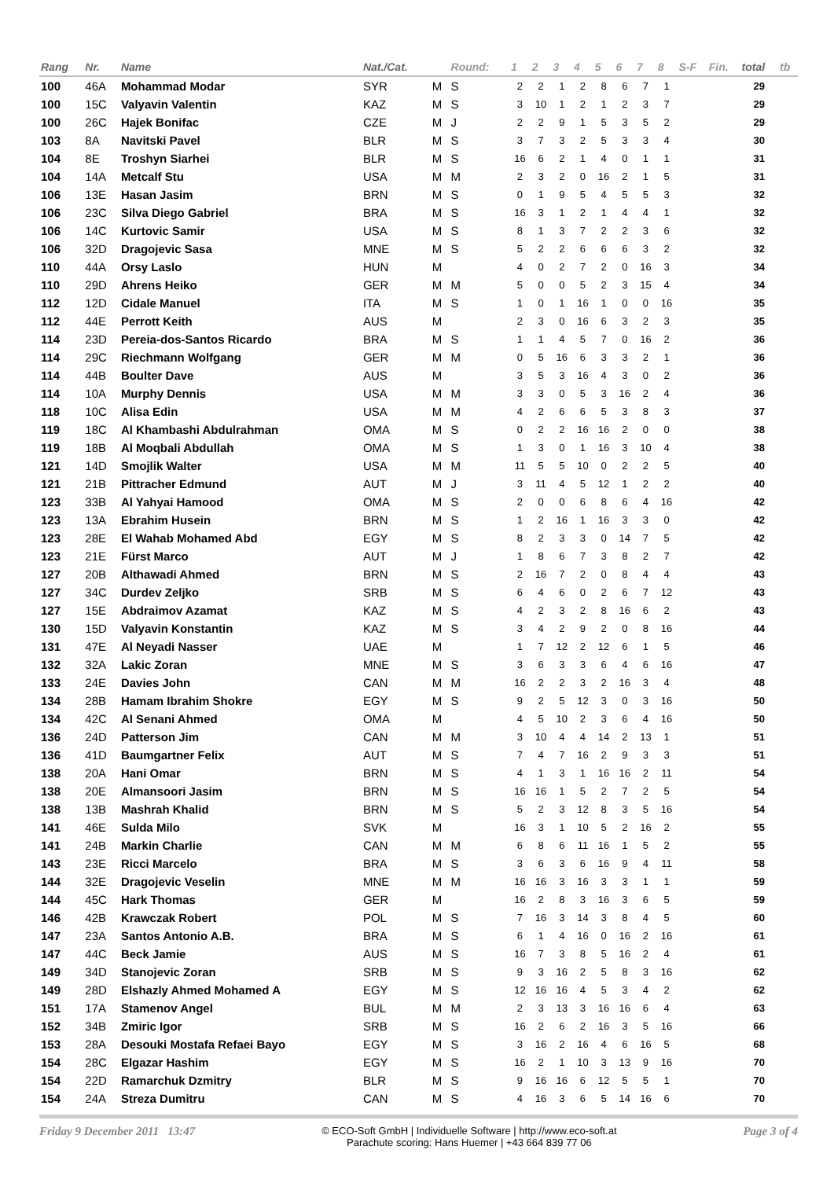| Rang | Nr. | Name | Nat./Cat. | | Round: | 1 | 2 | 3 | 4 | 5 | 6 | 7 | 8 | S-F | Fin. | total | tb |
| --- | --- | --- | --- | --- | --- | --- | --- | --- | --- | --- | --- | --- | --- | --- | --- | --- | --- |
| 100 | 46A | Mohammad Modar | SYR | M | S | 2 | 2 | 1 | 2 | 8 | 6 | 7 | 1 | | | 29 | |
| 100 | 15C | Valyavin Valentin | KAZ | M | S | 3 | 10 | 1 | 2 | 1 | 2 | 3 | 7 | | | 29 | |
| 100 | 26C | Hajek Bonifac | CZE | M | J | 2 | 2 | 9 | 1 | 5 | 3 | 5 | 2 | | | 29 | |
| 103 | 8A | Navitski Pavel | BLR | M | S | 3 | 7 | 3 | 2 | 5 | 3 | 3 | 4 | | | 30 | |
| 104 | 8E | Troshyn Siarhei | BLR | M | S | 16 | 6 | 2 | 1 | 4 | 0 | 1 | 1 | | | 31 | |
| 104 | 14A | Metcalf Stu | USA | M | M | 2 | 3 | 2 | 0 | 16 | 2 | 1 | 5 | | | 31 | |
| 106 | 13E | Hasan Jasim | BRN | M | S | 0 | 1 | 9 | 5 | 4 | 5 | 5 | 3 | | | 32 | |
| 106 | 23C | Silva Diego Gabriel | BRA | M | S | 16 | 3 | 1 | 2 | 1 | 4 | 4 | 1 | | | 32 | |
| 106 | 14C | Kurtovic Samir | USA | M | S | 8 | 1 | 3 | 7 | 2 | 2 | 3 | 6 | | | 32 | |
| 106 | 32D | Dragojevic Sasa | MNE | M | S | 5 | 2 | 2 | 6 | 6 | 6 | 3 | 2 | | | 32 | |
| 110 | 44A | Orsy Laslo | HUN | M | | 4 | 0 | 2 | 7 | 2 | 0 | 16 | 3 | | | 34 | |
| 110 | 29D | Ahrens Heiko | GER | M | M | 5 | 0 | 0 | 5 | 2 | 3 | 15 | 4 | | | 34 | |
| 112 | 12D | Cidale Manuel | ITA | M | S | 1 | 0 | 1 | 16 | 1 | 0 | 0 | 16 | | | 35 | |
| 112 | 44E | Perrott Keith | AUS | M | | 2 | 3 | 0 | 16 | 6 | 3 | 2 | 3 | | | 35 | |
| 114 | 23D | Pereia-dos-Santos Ricardo | BRA | M | S | 1 | 1 | 4 | 5 | 7 | 0 | 16 | 2 | | | 36 | |
| 114 | 29C | Riechmann Wolfgang | GER | M | M | 0 | 5 | 16 | 6 | 3 | 3 | 2 | 1 | | | 36 | |
| 114 | 44B | Boulter Dave | AUS | M | | 3 | 5 | 3 | 16 | 4 | 3 | 0 | 2 | | | 36 | |
| 114 | 10A | Murphy Dennis | USA | M | M | 3 | 3 | 0 | 5 | 3 | 16 | 2 | 4 | | | 36 | |
| 118 | 10C | Alisa Edin | USA | M | M | 4 | 2 | 6 | 6 | 5 | 3 | 8 | 3 | | | 37 | |
| 119 | 18C | Al Khambashi Abdulrahman | OMA | M | S | 0 | 2 | 2 | 16 | 16 | 2 | 0 | 0 | | | 38 | |
| 119 | 18B | Al Moqbali Abdullah | OMA | M | S | 1 | 3 | 0 | 1 | 16 | 3 | 10 | 4 | | | 38 | |
| 121 | 14D | Smojlik Walter | USA | M | M | 11 | 5 | 5 | 10 | 0 | 2 | 2 | 5 | | | 40 | |
| 121 | 21B | Pittracher Edmund | AUT | M | J | 3 | 11 | 4 | 5 | 12 | 1 | 2 | 2 | | | 40 | |
| 123 | 33B | Al Yahyai Hamood | OMA | M | S | 2 | 0 | 0 | 6 | 8 | 6 | 4 | 16 | | | 42 | |
| 123 | 13A | Ebrahim Husein | BRN | M | S | 1 | 2 | 16 | 1 | 16 | 3 | 3 | 0 | | | 42 | |
| 123 | 28E | El Wahab Mohamed Abd | EGY | M | S | 8 | 2 | 3 | 3 | 0 | 14 | 7 | 5 | | | 42 | |
| 123 | 21E | Fürst Marco | AUT | M | J | 1 | 8 | 6 | 7 | 3 | 8 | 2 | 7 | | | 42 | |
| 127 | 20B | Althawadi Ahmed | BRN | M | S | 2 | 16 | 7 | 2 | 0 | 8 | 4 | 4 | | | 43 | |
| 127 | 34C | Durdev Zeljko | SRB | M | S | 6 | 4 | 6 | 0 | 2 | 6 | 7 | 12 | | | 43 | |
| 127 | 15E | Abdraimov Azamat | KAZ | M | S | 4 | 2 | 3 | 2 | 8 | 16 | 6 | 2 | | | 43 | |
| 130 | 15D | Valyavin Konstantin | KAZ | M | S | 3 | 4 | 2 | 9 | 2 | 0 | 8 | 16 | | | 44 | |
| 131 | 47E | Al Neyadi Nasser | UAE | M | | 1 | 7 | 12 | 2 | 12 | 6 | 1 | 5 | | | 46 | |
| 132 | 32A | Lakic Zoran | MNE | M | S | 3 | 6 | 3 | 3 | 6 | 4 | 6 | 16 | | | 47 | |
| 133 | 24E | Davies John | CAN | M | M | 16 | 2 | 2 | 3 | 2 | 16 | 3 | 4 | | | 48 | |
| 134 | 28B | Hamam Ibrahim Shokre | EGY | M | S | 9 | 2 | 5 | 12 | 3 | 0 | 3 | 16 | | | 50 | |
| 134 | 42C | Al Senani Ahmed | OMA | M | | 4 | 5 | 10 | 2 | 3 | 6 | 4 | 16 | | | 50 | |
| 136 | 24D | Patterson Jim | CAN | M | M | 3 | 10 | 4 | 4 | 14 | 2 | 13 | 1 | | | 51 | |
| 136 | 41D | Baumgartner Felix | AUT | M | S | 7 | 4 | 7 | 16 | 2 | 9 | 3 | 3 | | | 51 | |
| 138 | 20A | Hani Omar | BRN | M | S | 4 | 1 | 3 | 1 | 16 | 16 | 2 | 11 | | | 54 | |
| 138 | 20E | Almansoori Jasim | BRN | M | S | 16 | 16 | 1 | 5 | 2 | 7 | 2 | 5 | | | 54 | |
| 138 | 13B | Mashrah Khalid | BRN | M | S | 5 | 2 | 3 | 12 | 8 | 3 | 5 | 16 | | | 54 | |
| 141 | 46E | Sulda Milo | SVK | M | | 16 | 3 | 1 | 10 | 5 | 2 | 16 | 2 | | | 55 | |
| 141 | 24B | Markin Charlie | CAN | M | M | 6 | 8 | 6 | 11 | 16 | 1 | 5 | 2 | | | 55 | |
| 143 | 23E | Ricci Marcelo | BRA | M | S | 3 | 6 | 3 | 6 | 16 | 9 | 4 | 11 | | | 58 | |
| 144 | 32E | Dragojevic Veselin | MNE | M | M | 16 | 16 | 3 | 16 | 3 | 3 | 1 | 1 | | | 59 | |
| 144 | 45C | Hark Thomas | GER | M | | 16 | 2 | 8 | 3 | 16 | 3 | 6 | 5 | | | 59 | |
| 146 | 42B | Krawczak Robert | POL | M | S | 7 | 16 | 3 | 14 | 3 | 8 | 4 | 5 | | | 60 | |
| 147 | 23A | Santos Antonio A.B. | BRA | M | S | 6 | 1 | 4 | 16 | 0 | 16 | 2 | 16 | | | 61 | |
| 147 | 44C | Beck Jamie | AUS | M | S | 16 | 7 | 3 | 8 | 5 | 16 | 2 | 4 | | | 61 | |
| 149 | 34D | Stanojevic Zoran | SRB | M | S | 9 | 3 | 16 | 2 | 5 | 8 | 3 | 16 | | | 62 | |
| 149 | 28D | Elshazly Ahmed Mohamed A | EGY | M | S | 12 | 16 | 16 | 4 | 5 | 3 | 4 | 2 | | | 62 | |
| 151 | 17A | Stamenov Angel | BUL | M | M | 2 | 3 | 13 | 3 | 16 | 16 | 6 | 4 | | | 63 | |
| 152 | 34B | Zmiric Igor | SRB | M | S | 16 | 2 | 6 | 2 | 16 | 3 | 5 | 16 | | | 66 | |
| 153 | 28A | Desouki Mostafa Refaei Bayo | EGY | M | S | 3 | 16 | 2 | 16 | 4 | 6 | 16 | 5 | | | 68 | |
| 154 | 28C | Elgazar Hashim | EGY | M | S | 16 | 2 | 1 | 10 | 3 | 13 | 9 | 16 | | | 70 | |
| 154 | 22D | Ramarchuk Dzmitry | BLR | M | S | 9 | 16 | 16 | 6 | 12 | 5 | 5 | 1 | | | 70 | |
| 154 | 24A | Streza Dumitru | CAN | M | S | 4 | 16 | 3 | 6 | 5 | 14 | 16 | 6 | | | 70 | |
Friday 9 December 2011 13:47
© ECO-Soft GmbH | Individuelle Software | http://www.eco-soft.at
Parachute scoring: Hans Huemer | +43 664 839 77 06
Page 3 of 4